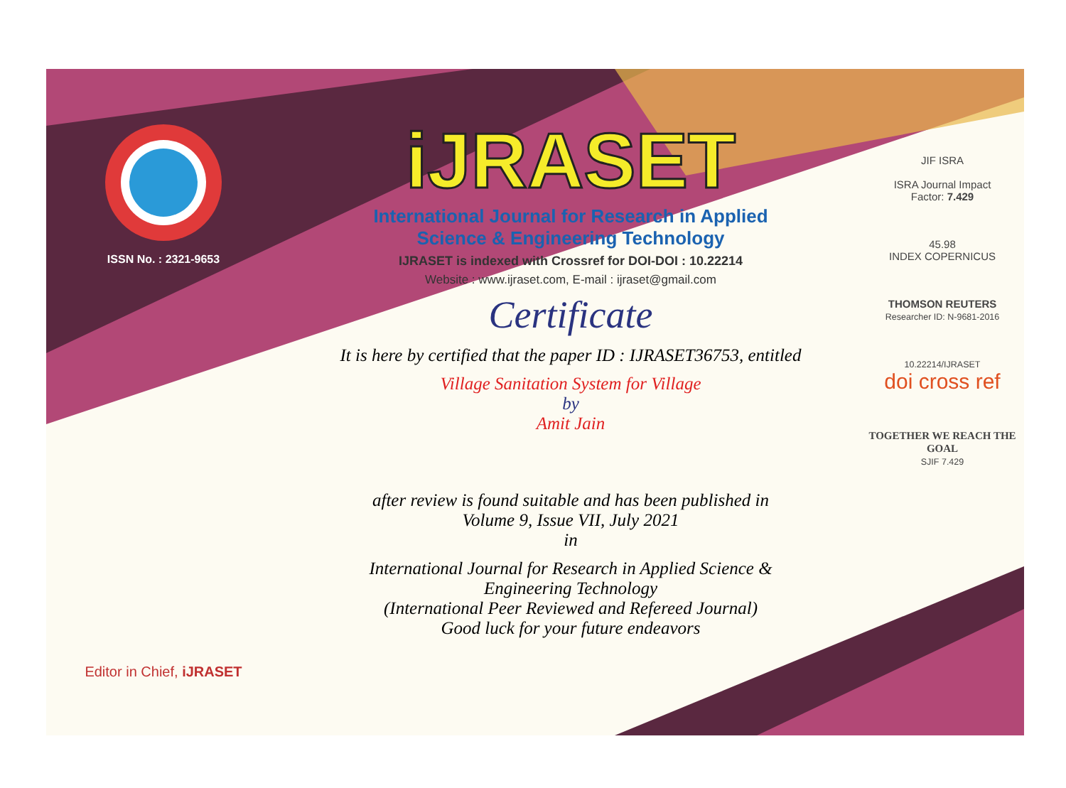ISSN No. : 2321-9653
Editor in Chief, iJRASET
iJRASET
International Journal for Research in Applied
Science & Engineering Technology
IJRASET is indexed with Crossref for DOI-DOI : 10.22214
Website : www.ijraset.com, E-mail : ijraset@gmail.com
Certificate
It is here by certified that the paper ID : IJRASET36753, entitled
Village Sanitation System for Village
by
Amit Jain
after review is found suitable and has been published in
Volume 9, Issue VII, July 2021
in
International Journal for Research in Applied Science &
Engineering Technology
(International Peer Reviewed and Refereed Journal)
Good luck for your future endeavors
JIF ISRA
ISRA Journal Impact
Factor: 7.429
45.98
INDEX COPERNICUS
THOMSON REUTERS
Researcher ID: N-9681-2016
10.22214/IJRASET
doi cross ref
TOGETHER WE REACH THE GOAL
SJIF 7.429